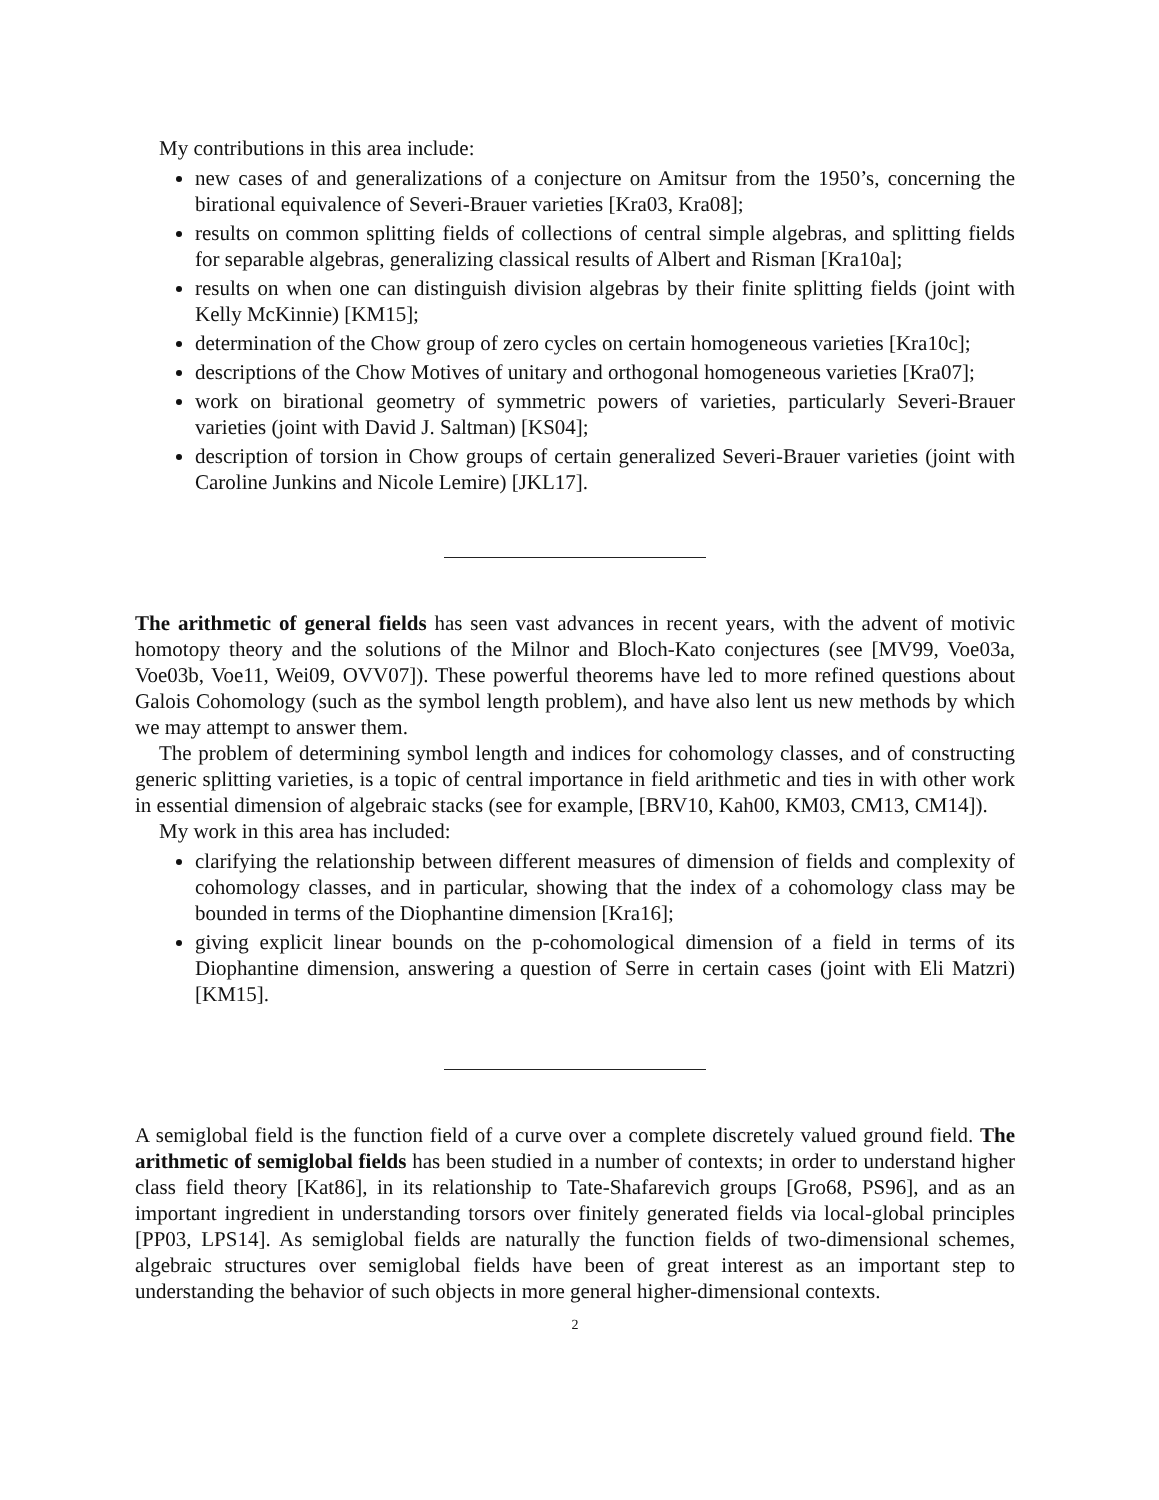My contributions in this area include:
new cases of and generalizations of a conjecture on Amitsur from the 1950’s, concerning the birational equivalence of Severi-Brauer varieties [Kra03, Kra08];
results on common splitting fields of collections of central simple algebras, and splitting fields for separable algebras, generalizing classical results of Albert and Risman [Kra10a];
results on when one can distinguish division algebras by their finite splitting fields (joint with Kelly McKinnie) [KM15];
determination of the Chow group of zero cycles on certain homogeneous varieties [Kra10c];
descriptions of the Chow Motives of unitary and orthogonal homogeneous varieties [Kra07];
work on birational geometry of symmetric powers of varieties, particularly Severi-Brauer varieties (joint with David J. Saltman) [KS04];
description of torsion in Chow groups of certain generalized Severi-Brauer varieties (joint with Caroline Junkins and Nicole Lemire) [JKL17].
The arithmetic of general fields has seen vast advances in recent years, with the advent of motivic homotopy theory and the solutions of the Milnor and Bloch-Kato conjectures (see [MV99, Voe03a, Voe03b, Voe11, Wei09, OVV07]). These powerful theorems have led to more refined questions about Galois Cohomology (such as the symbol length problem), and have also lent us new methods by which we may attempt to answer them.
The problem of determining symbol length and indices for cohomology classes, and of constructing generic splitting varieties, is a topic of central importance in field arithmetic and ties in with other work in essential dimension of algebraic stacks (see for example, [BRV10, Kah00, KM03, CM13, CM14]).
My work in this area has included:
clarifying the relationship between different measures of dimension of fields and complexity of cohomology classes, and in particular, showing that the index of a cohomology class may be bounded in terms of the Diophantine dimension [Kra16];
giving explicit linear bounds on the p-cohomological dimension of a field in terms of its Diophantine dimension, answering a question of Serre in certain cases (joint with Eli Matzri) [KM15].
A semiglobal field is the function field of a curve over a complete discretely valued ground field. The arithmetic of semiglobal fields has been studied in a number of contexts; in order to understand higher class field theory [Kat86], in its relationship to Tate-Shafarevich groups [Gro68, PS96], and as an important ingredient in understanding torsors over finitely generated fields via local-global principles [PP03, LPS14]. As semiglobal fields are naturally the function fields of two-dimensional schemes, algebraic structures over semiglobal fields have been of great interest as an important step to understanding the behavior of such objects in more general higher-dimensional contexts.
2